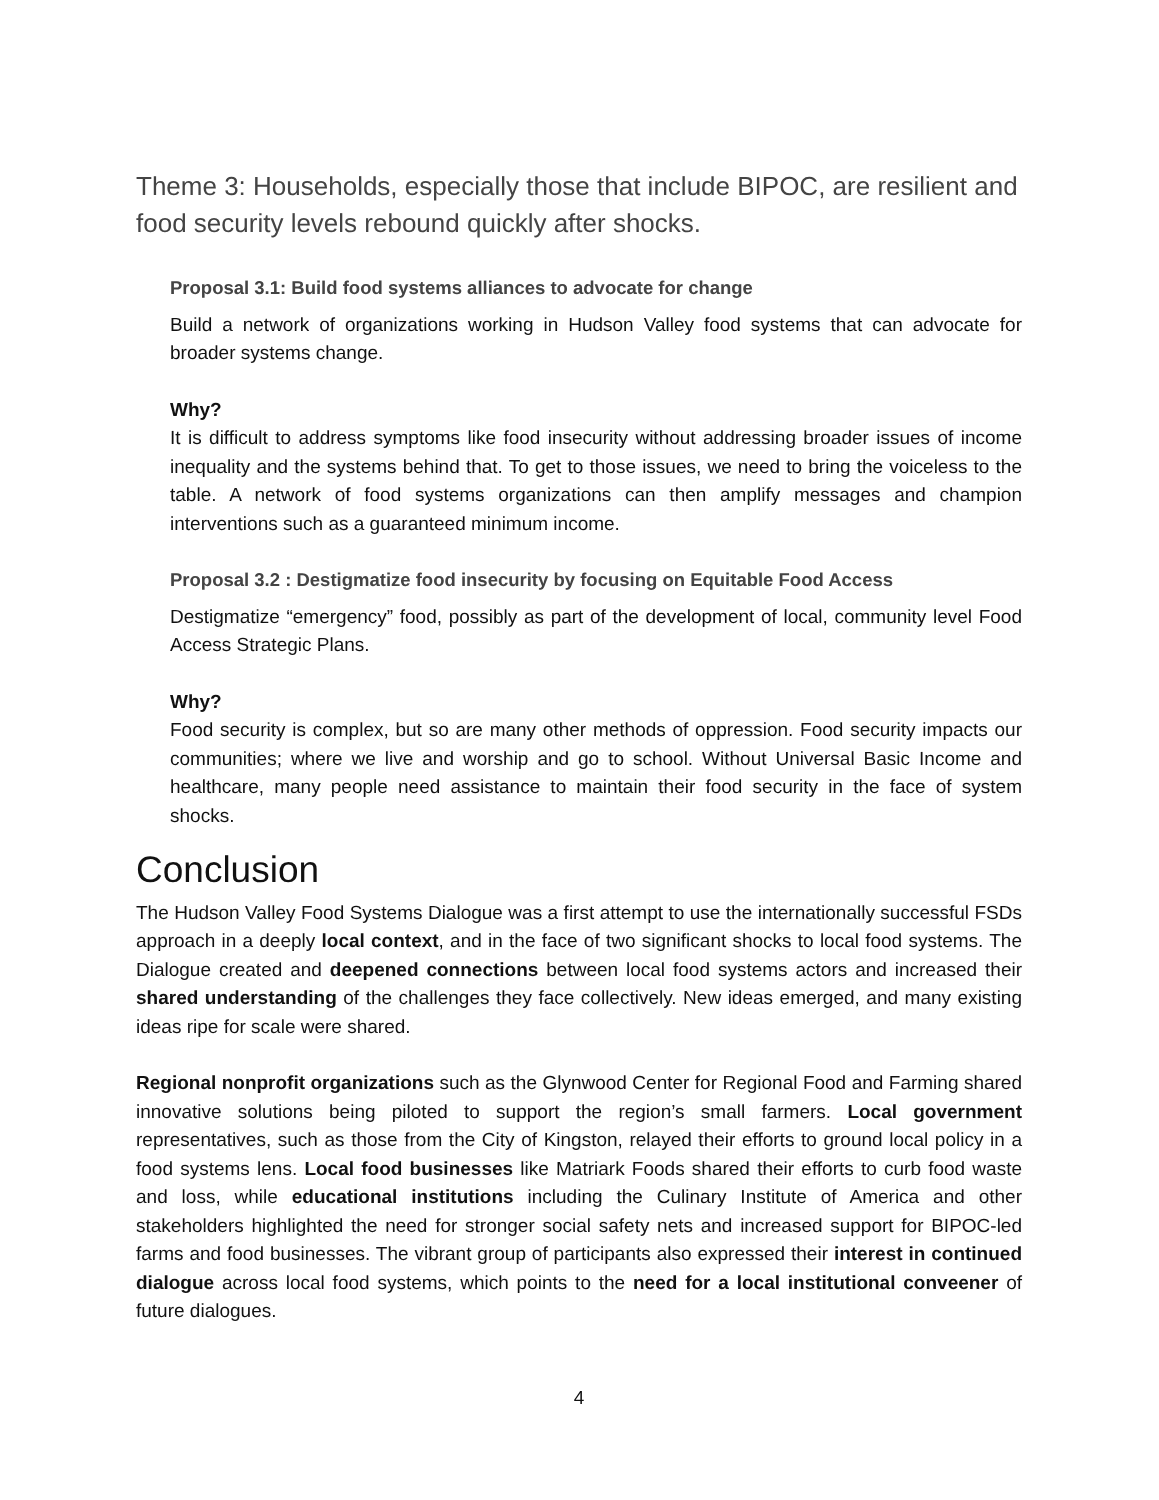Theme 3: Households, especially those that include BIPOC, are resilient and food security levels rebound quickly after shocks.
Proposal 3.1: Build food systems alliances to advocate for change
Build a network of organizations working in Hudson Valley food systems that can advocate for broader systems change.
Why?
It is difficult to address symptoms like food insecurity without addressing broader issues of income inequality and the systems behind that. To get to those issues, we need to bring the voiceless to the table. A network of food systems organizations can then amplify messages and champion interventions such as a guaranteed minimum income.
Proposal 3.2 : Destigmatize food insecurity by focusing on Equitable Food Access
Destigmatize “emergency” food, possibly as part of the development of local, community level Food Access Strategic Plans.
Why?
Food security is complex, but so are many other methods of oppression. Food security impacts our communities; where we live and worship and go to school. Without Universal Basic Income and healthcare, many people need assistance to maintain their food security in the face of system shocks.
Conclusion
The Hudson Valley Food Systems Dialogue was a first attempt to use the internationally successful FSDs approach in a deeply local context, and in the face of two significant shocks to local food systems. The Dialogue created and deepened connections between local food systems actors and increased their shared understanding of the challenges they face collectively. New ideas emerged, and many existing ideas ripe for scale were shared.
Regional nonprofit organizations such as the Glynwood Center for Regional Food and Farming shared innovative solutions being piloted to support the region’s small farmers. Local government representatives, such as those from the City of Kingston, relayed their efforts to ground local policy in a food systems lens. Local food businesses like Matriark Foods shared their efforts to curb food waste and loss, while educational institutions including the Culinary Institute of America and other stakeholders highlighted the need for stronger social safety nets and increased support for BIPOC-led farms and food businesses. The vibrant group of participants also expressed their interest in continued dialogue across local food systems, which points to the need for a local institutional conveener of future dialogues.
4